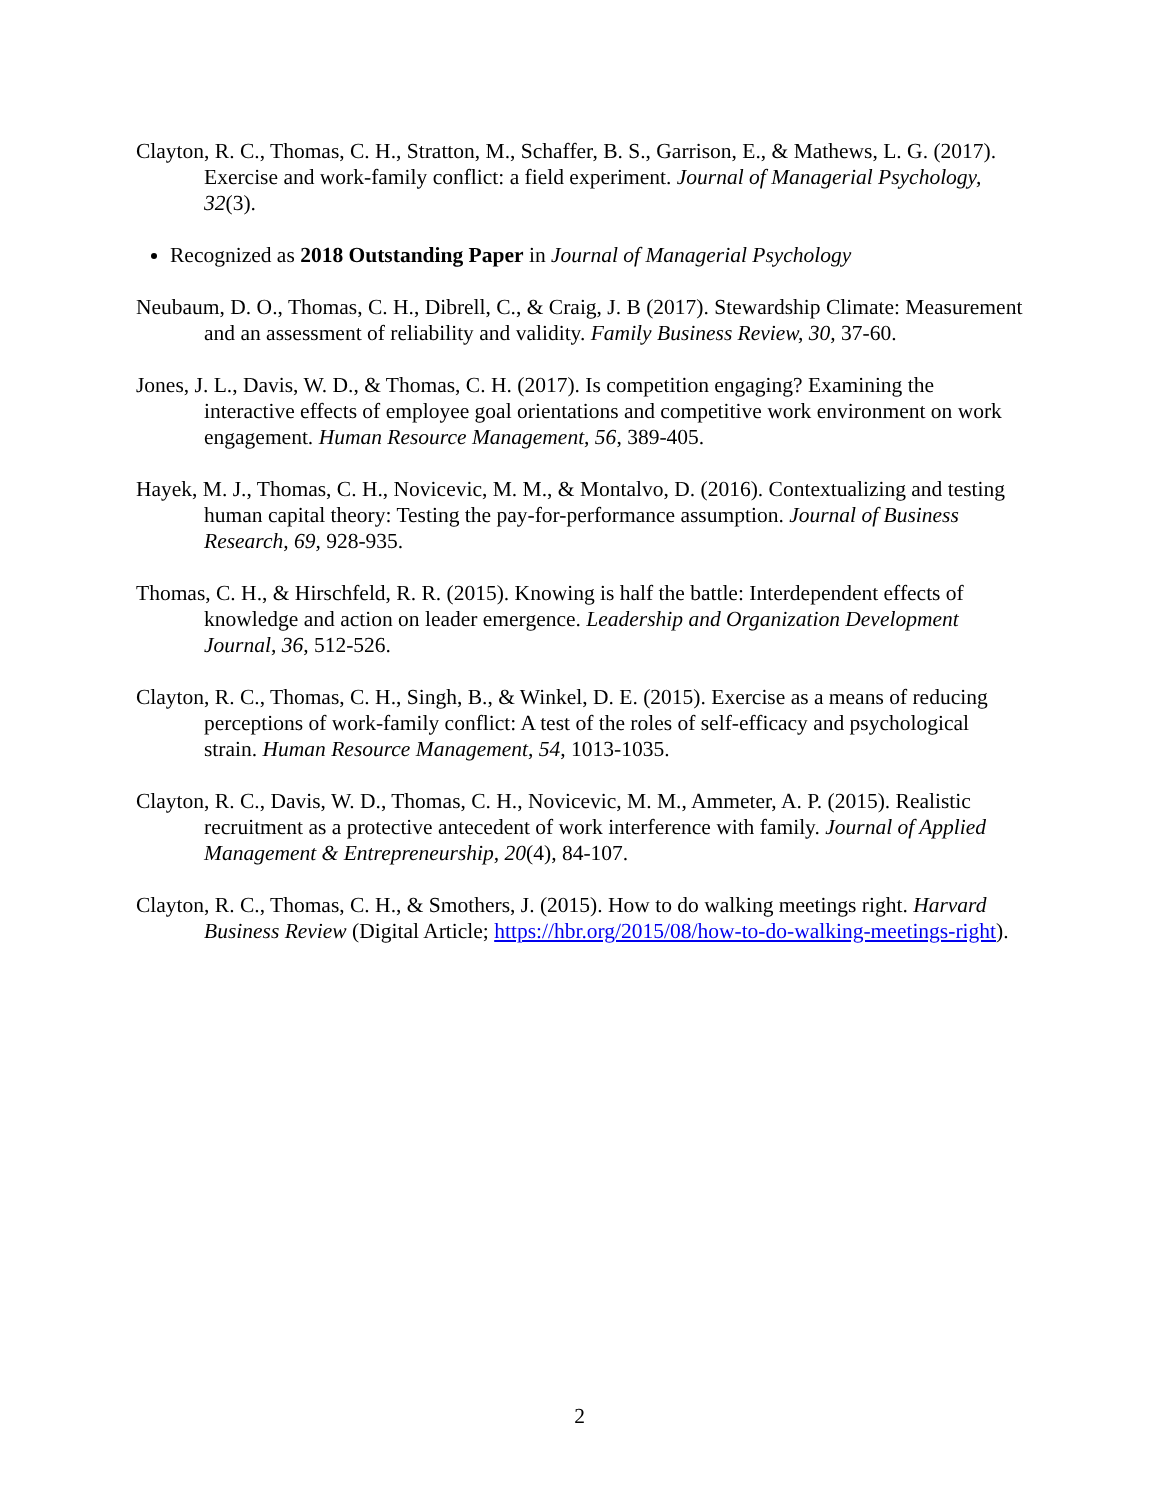Clayton, R. C., Thomas, C. H., Stratton, M., Schaffer, B. S., Garrison, E., & Mathews, L. G. (2017). Exercise and work-family conflict: a field experiment. Journal of Managerial Psychology, 32(3).
Recognized as 2018 Outstanding Paper in Journal of Managerial Psychology
Neubaum, D. O., Thomas, C. H., Dibrell, C., & Craig, J. B (2017). Stewardship Climate: Measurement and an assessment of reliability and validity. Family Business Review, 30, 37-60.
Jones, J. L., Davis, W. D., & Thomas, C. H. (2017). Is competition engaging? Examining the interactive effects of employee goal orientations and competitive work environment on work engagement. Human Resource Management, 56, 389-405.
Hayek, M. J., Thomas, C. H., Novicevic, M. M., & Montalvo, D. (2016). Contextualizing and testing human capital theory: Testing the pay-for-performance assumption. Journal of Business Research, 69, 928-935.
Thomas, C. H., & Hirschfeld, R. R. (2015). Knowing is half the battle: Interdependent effects of knowledge and action on leader emergence. Leadership and Organization Development Journal, 36, 512-526.
Clayton, R. C., Thomas, C. H., Singh, B., & Winkel, D. E. (2015). Exercise as a means of reducing perceptions of work-family conflict: A test of the roles of self-efficacy and psychological strain. Human Resource Management, 54, 1013-1035.
Clayton, R. C., Davis, W. D., Thomas, C. H., Novicevic, M. M., Ammeter, A. P. (2015). Realistic recruitment as a protective antecedent of work interference with family. Journal of Applied Management & Entrepreneurship, 20(4), 84-107.
Clayton, R. C., Thomas, C. H., & Smothers, J. (2015). How to do walking meetings right. Harvard Business Review (Digital Article; https://hbr.org/2015/08/how-to-do-walking-meetings-right).
2